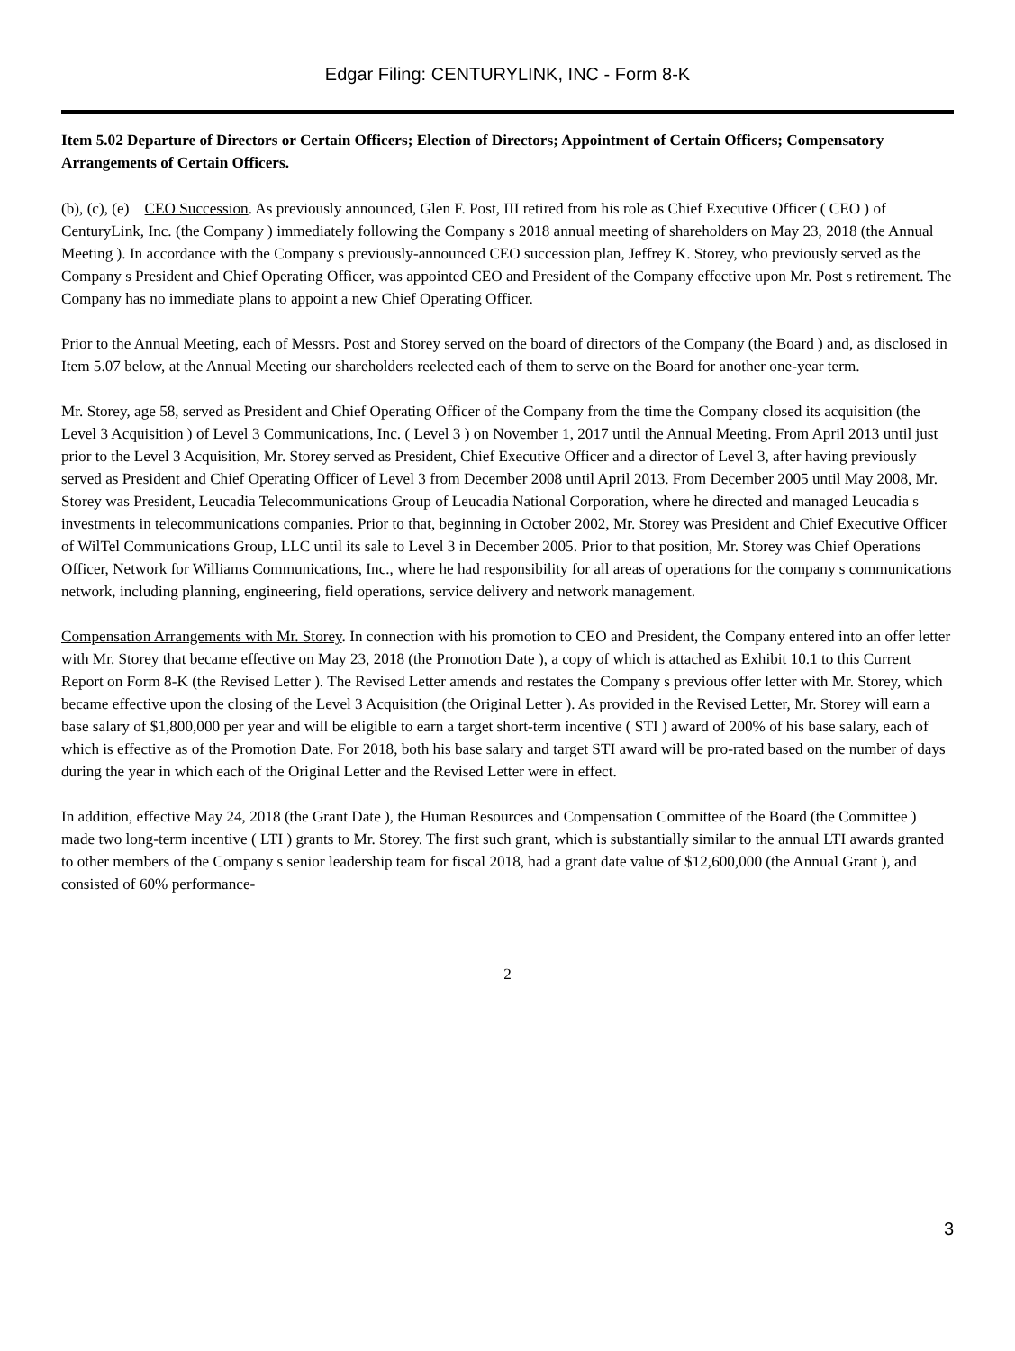Edgar Filing: CENTURYLINK, INC - Form 8-K
Item 5.02 Departure of Directors or Certain Officers; Election of Directors; Appointment of Certain Officers; Compensatory Arrangements of Certain Officers.
(b), (c), (e) CEO Succession. As previously announced, Glen F. Post, III retired from his role as Chief Executive Officer ( CEO ) of CenturyLink, Inc. (the Company ) immediately following the Company s 2018 annual meeting of shareholders on May 23, 2018 (the Annual Meeting ). In accordance with the Company s previously-announced CEO succession plan, Jeffrey K. Storey, who previously served as the Company s President and Chief Operating Officer, was appointed CEO and President of the Company effective upon Mr. Post s retirement. The Company has no immediate plans to appoint a new Chief Operating Officer.
Prior to the Annual Meeting, each of Messrs. Post and Storey served on the board of directors of the Company (the Board ) and, as disclosed in Item 5.07 below, at the Annual Meeting our shareholders reelected each of them to serve on the Board for another one-year term.
Mr. Storey, age 58, served as President and Chief Operating Officer of the Company from the time the Company closed its acquisition (the Level 3 Acquisition ) of Level 3 Communications, Inc. ( Level 3 ) on November 1, 2017 until the Annual Meeting. From April 2013 until just prior to the Level 3 Acquisition, Mr. Storey served as President, Chief Executive Officer and a director of Level 3, after having previously served as President and Chief Operating Officer of Level 3 from December 2008 until April 2013. From December 2005 until May 2008, Mr. Storey was President, Leucadia Telecommunications Group of Leucadia National Corporation, where he directed and managed Leucadia s investments in telecommunications companies. Prior to that, beginning in October 2002, Mr. Storey was President and Chief Executive Officer of WilTel Communications Group, LLC until its sale to Level 3 in December 2005. Prior to that position, Mr. Storey was Chief Operations Officer, Network for Williams Communications, Inc., where he had responsibility for all areas of operations for the company s communications network, including planning, engineering, field operations, service delivery and network management.
Compensation Arrangements with Mr. Storey. In connection with his promotion to CEO and President, the Company entered into an offer letter with Mr. Storey that became effective on May 23, 2018 (the Promotion Date ), a copy of which is attached as Exhibit 10.1 to this Current Report on Form 8-K (the Revised Letter ). The Revised Letter amends and restates the Company s previous offer letter with Mr. Storey, which became effective upon the closing of the Level 3 Acquisition (the Original Letter ). As provided in the Revised Letter, Mr. Storey will earn a base salary of $1,800,000 per year and will be eligible to earn a target short-term incentive ( STI ) award of 200% of his base salary, each of which is effective as of the Promotion Date. For 2018, both his base salary and target STI award will be pro-rated based on the number of days during the year in which each of the Original Letter and the Revised Letter were in effect.
In addition, effective May 24, 2018 (the Grant Date ), the Human Resources and Compensation Committee of the Board (the Committee ) made two long-term incentive ( LTI ) grants to Mr. Storey. The first such grant, which is substantially similar to the annual LTI awards granted to other members of the Company s senior leadership team for fiscal 2018, had a grant date value of $12,600,000 (the Annual Grant ), and consisted of 60% performance-
2
3